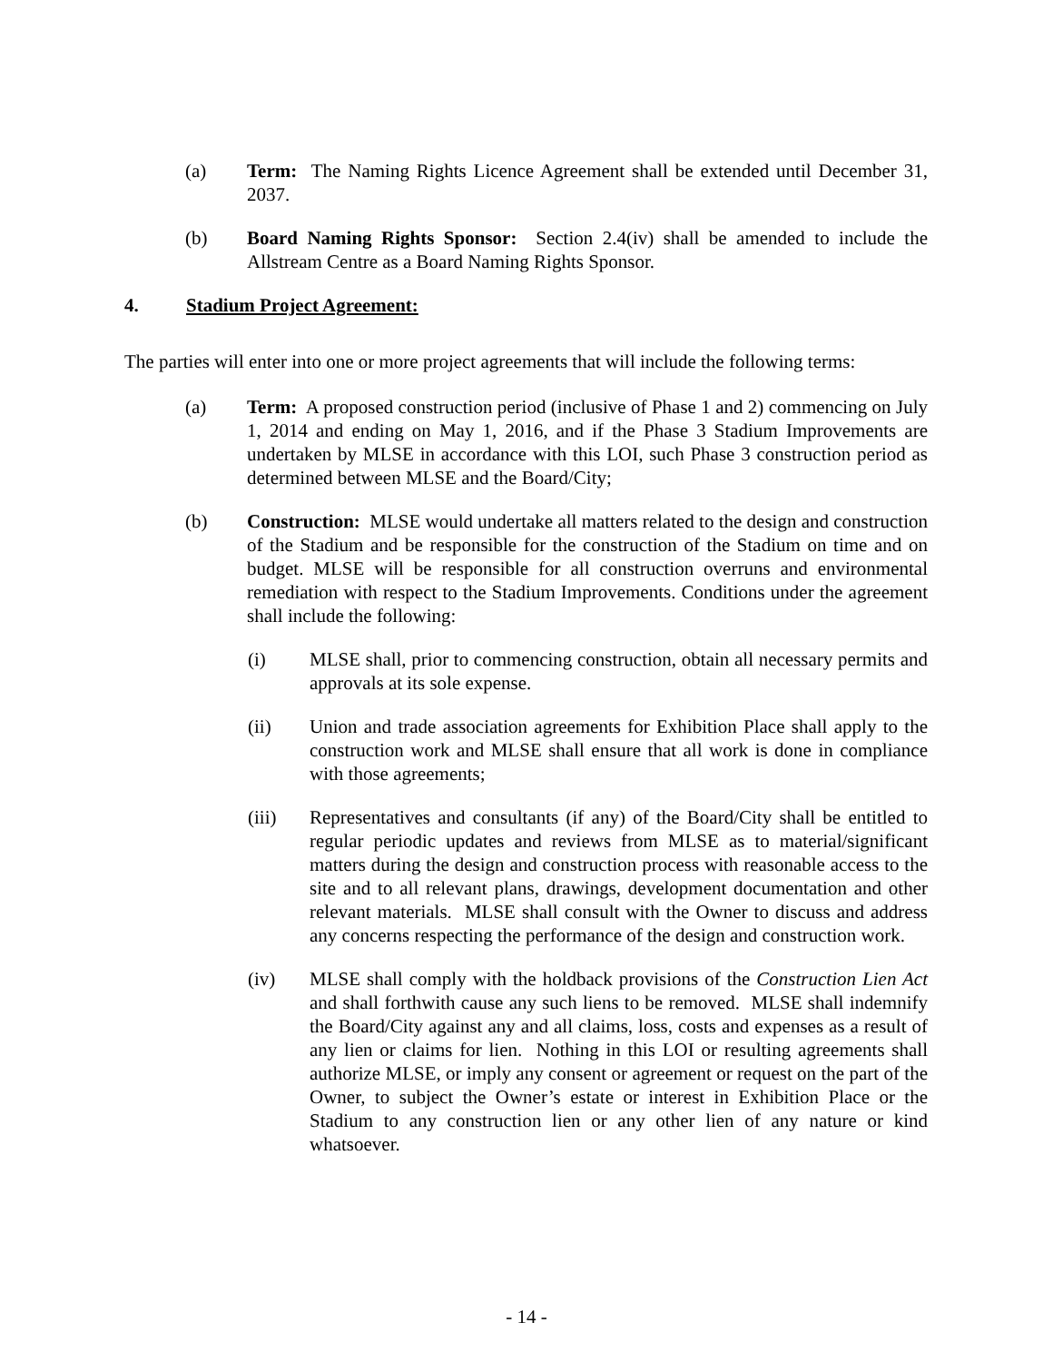(a) Term: The Naming Rights Licence Agreement shall be extended until December 31, 2037.
(b) Board Naming Rights Sponsor: Section 2.4(iv) shall be amended to include the Allstream Centre as a Board Naming Rights Sponsor.
4. Stadium Project Agreement:
The parties will enter into one or more project agreements that will include the following terms:
(a) Term: A proposed construction period (inclusive of Phase 1 and 2) commencing on July 1, 2014 and ending on May 1, 2016, and if the Phase 3 Stadium Improvements are undertaken by MLSE in accordance with this LOI, such Phase 3 construction period as determined between MLSE and the Board/City;
(b) Construction: MLSE would undertake all matters related to the design and construction of the Stadium and be responsible for the construction of the Stadium on time and on budget. MLSE will be responsible for all construction overruns and environmental remediation with respect to the Stadium Improvements. Conditions under the agreement shall include the following:
(i) MLSE shall, prior to commencing construction, obtain all necessary permits and approvals at its sole expense.
(ii) Union and trade association agreements for Exhibition Place shall apply to the construction work and MLSE shall ensure that all work is done in compliance with those agreements;
(iii) Representatives and consultants (if any) of the Board/City shall be entitled to regular periodic updates and reviews from MLSE as to material/significant matters during the design and construction process with reasonable access to the site and to all relevant plans, drawings, development documentation and other relevant materials. MLSE shall consult with the Owner to discuss and address any concerns respecting the performance of the design and construction work.
(iv) MLSE shall comply with the holdback provisions of the Construction Lien Act and shall forthwith cause any such liens to be removed. MLSE shall indemnify the Board/City against any and all claims, loss, costs and expenses as a result of any lien or claims for lien. Nothing in this LOI or resulting agreements shall authorize MLSE, or imply any consent or agreement or request on the part of the Owner, to subject the Owner’s estate or interest in Exhibition Place or the Stadium to any construction lien or any other lien of any nature or kind whatsoever.
- 14 -